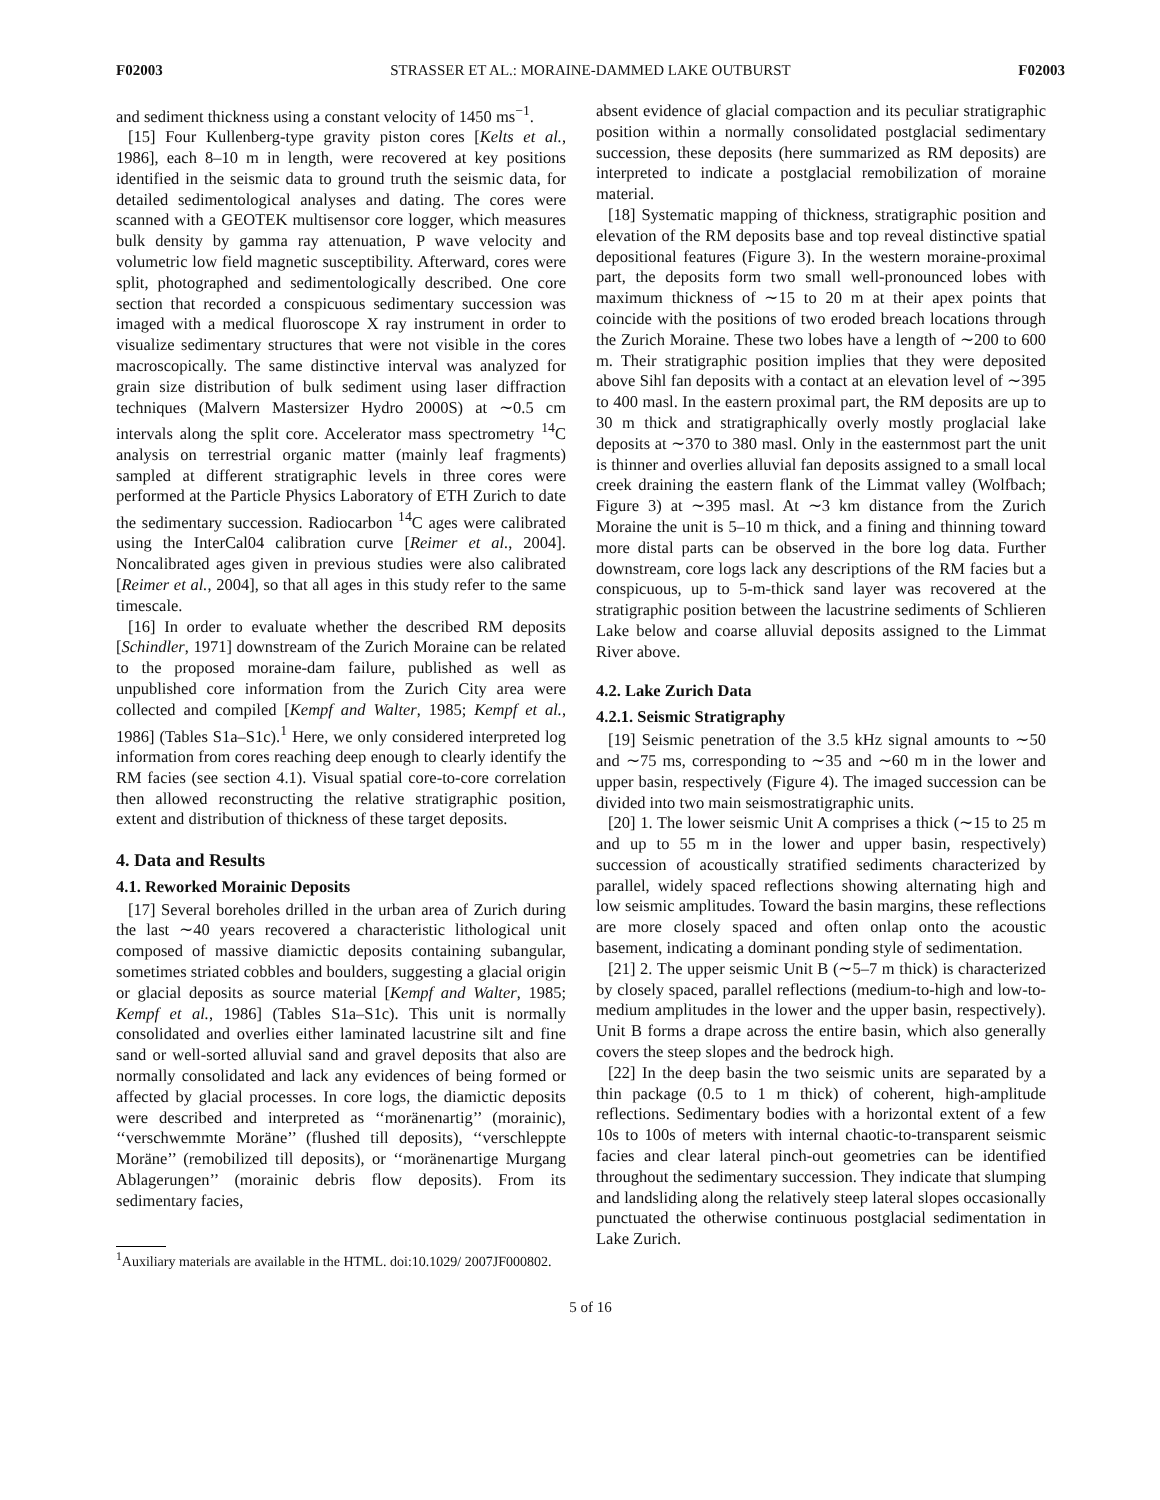F02003 STRASSER ET AL.: MORAINE-DAMMED LAKE OUTBURST F02003
and sediment thickness using a constant velocity of 1450 ms<sup>−1</sup>.
[15] Four Kullenberg-type gravity piston cores [Kelts et al., 1986], each 8–10 m in length, were recovered at key positions identified in the seismic data to ground truth the seismic data, for detailed sedimentological analyses and dating. The cores were scanned with a GEOTEK multisensor core logger, which measures bulk density by gamma ray attenuation, P wave velocity and volumetric low field magnetic susceptibility. Afterward, cores were split, photographed and sedimentologically described. One core section that recorded a conspicuous sedimentary succession was imaged with a medical fluoroscope X ray instrument in order to visualize sedimentary structures that were not visible in the cores macroscopically. The same distinctive interval was analyzed for grain size distribution of bulk sediment using laser diffraction techniques (Malvern Mastersizer Hydro 2000S) at ∼0.5 cm intervals along the split core. Accelerator mass spectrometry <sup>14</sup>C analysis on terrestrial organic matter (mainly leaf fragments) sampled at different stratigraphic levels in three cores were performed at the Particle Physics Laboratory of ETH Zurich to date the sedimentary succession. Radiocarbon <sup>14</sup>C ages were calibrated using the InterCal04 calibration curve [Reimer et al., 2004]. Noncalibrated ages given in previous studies were also calibrated [Reimer et al., 2004], so that all ages in this study refer to the same timescale.
[16] In order to evaluate whether the described RM deposits [Schindler, 1971] downstream of the Zurich Moraine can be related to the proposed moraine-dam failure, published as well as unpublished core information from the Zurich City area were collected and compiled [Kempf and Walter, 1985; Kempf et al., 1986] (Tables S1a–S1c).<sup>1</sup> Here, we only considered interpreted log information from cores reaching deep enough to clearly identify the RM facies (see section 4.1). Visual spatial core-to-core correlation then allowed reconstructing the relative stratigraphic position, extent and distribution of thickness of these target deposits.
4. Data and Results
4.1. Reworked Morainic Deposits
[17] Several boreholes drilled in the urban area of Zurich during the last ∼40 years recovered a characteristic lithological unit composed of massive diamictic deposits containing subangular, sometimes striated cobbles and boulders, suggesting a glacial origin or glacial deposits as source material [Kempf and Walter, 1985; Kempf et al., 1986] (Tables S1a–S1c). This unit is normally consolidated and overlies either laminated lacustrine silt and fine sand or well-sorted alluvial sand and gravel deposits that also are normally consolidated and lack any evidences of being formed or affected by glacial processes. In core logs, the diamictic deposits were described and interpreted as ‘‘moränenartig’’ (morainic), ‘‘verschwemmte Moräne’’ (flushed till deposits), ‘‘verschleppte Moräne’’ (remobilized till deposits), or ‘‘moränenartige Murgang Ablagerungen’’ (morainic debris flow deposits). From its sedimentary facies,
<sup>1</sup> Auxiliary materials are available in the HTML. doi:10.1029/ 2007JF000802.
absent evidence of glacial compaction and its peculiar stratigraphic position within a normally consolidated postglacial sedimentary succession, these deposits (here summarized as RM deposits) are interpreted to indicate a postglacial remobilization of moraine material.
[18] Systematic mapping of thickness, stratigraphic position and elevation of the RM deposits base and top reveal distinctive spatial depositional features (Figure 3). In the western moraine-proximal part, the deposits form two small well-pronounced lobes with maximum thickness of ∼15 to 20 m at their apex points that coincide with the positions of two eroded breach locations through the Zurich Moraine. These two lobes have a length of ∼200 to 600 m. Their stratigraphic position implies that they were deposited above Sihl fan deposits with a contact at an elevation level of ∼395 to 400 masl. In the eastern proximal part, the RM deposits are up to 30 m thick and stratigraphically overly mostly proglacial lake deposits at ∼370 to 380 masl. Only in the easternmost part the unit is thinner and overlies alluvial fan deposits assigned to a small local creek draining the eastern flank of the Limmat valley (Wolfbach; Figure 3) at ∼395 masl. At ∼3 km distance from the Zurich Moraine the unit is 5–10 m thick, and a fining and thinning toward more distal parts can be observed in the bore log data. Further downstream, core logs lack any descriptions of the RM facies but a conspicuous, up to 5-m-thick sand layer was recovered at the stratigraphic position between the lacustrine sediments of Schlieren Lake below and coarse alluvial deposits assigned to the Limmat River above.
4.2. Lake Zurich Data
4.2.1. Seismic Stratigraphy
[19] Seismic penetration of the 3.5 kHz signal amounts to ∼50 and ∼75 ms, corresponding to ∼35 and ∼60 m in the lower and upper basin, respectively (Figure 4). The imaged succession can be divided into two main seismostratigraphic units.
[20] 1. The lower seismic Unit A comprises a thick (∼15 to 25 m and up to 55 m in the lower and upper basin, respectively) succession of acoustically stratified sediments characterized by parallel, widely spaced reflections showing alternating high and low seismic amplitudes. Toward the basin margins, these reflections are more closely spaced and often onlap onto the acoustic basement, indicating a dominant ponding style of sedimentation.
[21] 2. The upper seismic Unit B (∼5–7 m thick) is characterized by closely spaced, parallel reflections (medium-to-high and low-to-medium amplitudes in the lower and the upper basin, respectively). Unit B forms a drape across the entire basin, which also generally covers the steep slopes and the bedrock high.
[22] In the deep basin the two seismic units are separated by a thin package (0.5 to 1 m thick) of coherent, high-amplitude reflections. Sedimentary bodies with a horizontal extent of a few 10s to 100s of meters with internal chaotic-to-transparent seismic facies and clear lateral pinch-out geometries can be identified throughout the sedimentary succession. They indicate that slumping and landsliding along the relatively steep lateral slopes occasionally punctuated the otherwise continuous postglacial sedimentation in Lake Zurich.
5 of 16